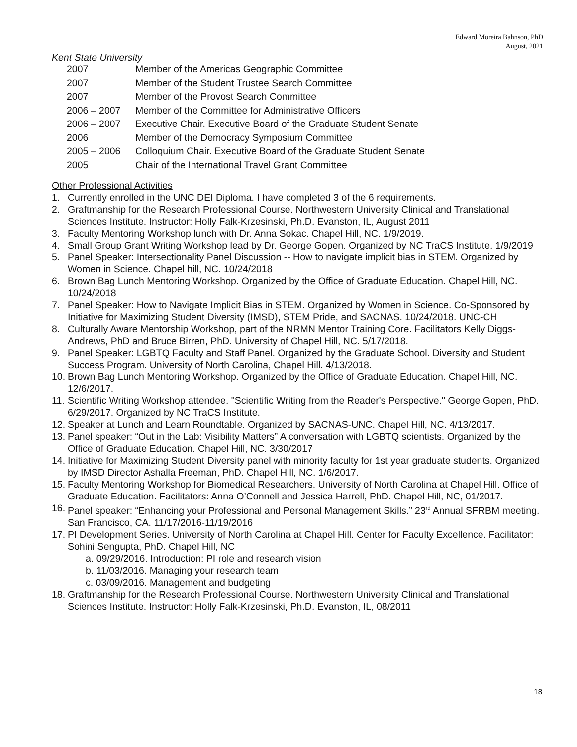Edward Moreira Bahnson, PhD
August, 2021
Kent State University
| 2007 | Member of the Americas Geographic Committee |
| 2007 | Member of the Student Trustee Search Committee |
| 2007 | Member of the Provost Search Committee |
| 2006 – 2007 | Member of the Committee for Administrative Officers |
| 2006 – 2007 | Executive Chair. Executive Board of the Graduate Student Senate |
| 2006 | Member of the Democracy Symposium Committee |
| 2005 – 2006 | Colloquium Chair. Executive Board of the Graduate Student Senate |
| 2005 | Chair of the International Travel Grant Committee |
Other Professional Activities
1. Currently enrolled in the UNC DEI Diploma. I have completed 3 of the 6 requirements.
2. Graftmanship for the Research Professional Course. Northwestern University Clinical and Translational Sciences Institute. Instructor: Holly Falk-Krzesinski, Ph.D. Evanston, IL, August 2011
3. Faculty Mentoring Workshop lunch with Dr. Anna Sokac. Chapel Hill, NC. 1/9/2019.
4. Small Group Grant Writing Workshop lead by Dr. George Gopen. Organized by NC TraCS Institute. 1/9/2019
5. Panel Speaker: Intersectionality Panel Discussion -- How to navigate implicit bias in STEM. Organized by Women in Science. Chapel hill, NC. 10/24/2018
6. Brown Bag Lunch Mentoring Workshop. Organized by the Office of Graduate Education. Chapel Hill, NC. 10/24/2018
7. Panel Speaker: How to Navigate Implicit Bias in STEM. Organized by Women in Science. Co-Sponsored by Initiative for Maximizing Student Diversity (IMSD), STEM Pride, and SACNAS. 10/24/2018. UNC-CH
8. Culturally Aware Mentorship Workshop, part of the NRMN Mentor Training Core. Facilitators Kelly Diggs-Andrews, PhD and Bruce Birren, PhD. University of Chapel Hill, NC. 5/17/2018.
9. Panel Speaker: LGBTQ Faculty and Staff Panel. Organized by the Graduate School. Diversity and Student Success Program. University of North Carolina, Chapel Hill. 4/13/2018.
10. Brown Bag Lunch Mentoring Workshop. Organized by the Office of Graduate Education. Chapel Hill, NC. 12/6/2017.
11. Scientific Writing Workshop attendee. "Scientific Writing from the Reader's Perspective." George Gopen, PhD. 6/29/2017. Organized by NC TraCS Institute.
12. Speaker at Lunch and Learn Roundtable. Organized by SACNAS-UNC. Chapel Hill, NC. 4/13/2017.
13. Panel speaker: “Out in the Lab: Visibility Matters” A conversation with LGBTQ scientists. Organized by the Office of Graduate Education. Chapel Hill, NC. 3/30/2017
14. Initiative for Maximizing Student Diversity panel with minority faculty for 1st year graduate students. Organized by IMSD Director Ashalla Freeman, PhD. Chapel Hill, NC. 1/6/2017.
15. Faculty Mentoring Workshop for Biomedical Researchers. University of North Carolina at Chapel Hill. Office of Graduate Education. Facilitators: Anna O’Connell and Jessica Harrell, PhD. Chapel Hill, NC, 01/2017.
16. Panel speaker: “Enhancing your Professional and Personal Management Skills.” 23<sup>rd</sup> Annual SFRBM meeting. San Francisco, CA. 11/17/2016-11/19/2016
17. PI Development Series. University of North Carolina at Chapel Hill. Center for Faculty Excellence. Facilitator: Sohini Sengupta, PhD. Chapel Hill, NC
a. 09/29/2016. Introduction: PI role and research vision
b. 11/03/2016. Managing your research team
c. 03/09/2016. Management and budgeting
18. Graftmanship for the Research Professional Course. Northwestern University Clinical and Translational Sciences Institute. Instructor: Holly Falk-Krzesinski, Ph.D. Evanston, IL, 08/2011
18